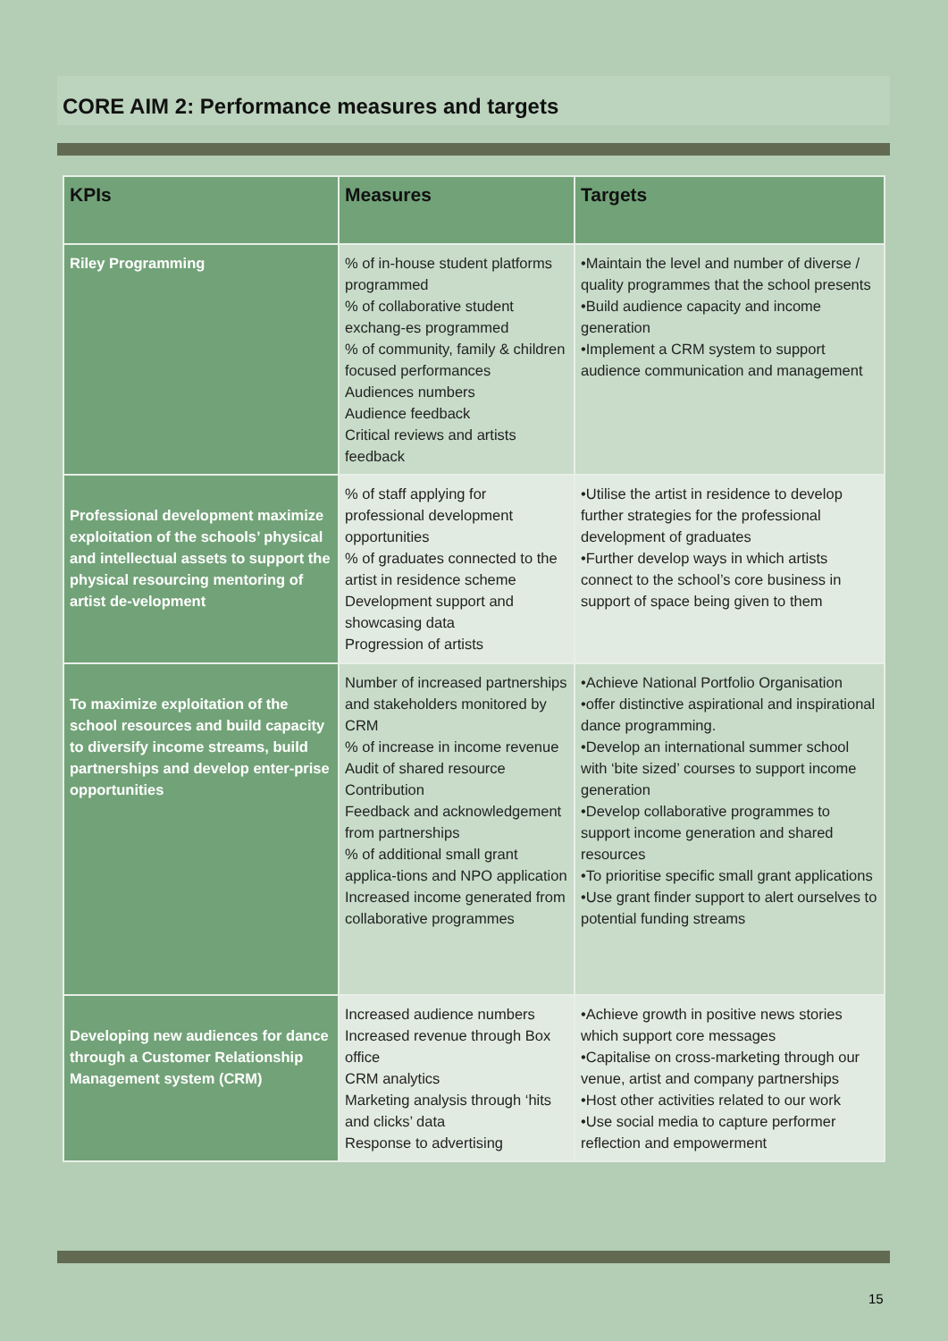CORE AIM 2: Performance measures and targets
| KPIs | Measures | Targets |
| --- | --- | --- |
| Riley Programming | % of in-house student platforms programmed % of collaborative student exchang-es programmed % of community, family & children focused performances Audiences numbers Audience feedback Critical reviews and artists feedback | •Maintain the level and number of diverse / quality programmes that the school presents •Build audience capacity and income generation •Implement a CRM system to support audience communication and management |
| Professional development maximize exploitation of the schools’ physical and intellectual assets to support the physical resourcing mentoring of artist de-velopment | % of staff applying for professional development opportunities % of graduates connected to the artist in residence scheme Development support and showcasing data Progression of artists | •Utilise the artist in residence to develop further strategies for the professional development of graduates •Further develop ways in which artists connect to the school’s core business in support of space being given to them |
| To maximize exploitation of the school resources and build capacity to diversify income streams, build partnerships and develop enter-prise opportunities | Number of increased partnerships and stakeholders monitored by CRM % of increase in income revenue Audit of shared resource Contribution Feedback and acknowledgement from partnerships % of additional small grant applica-tions and NPO application Increased income generated from collaborative programmes | •Achieve National Portfolio Organisation •offer distinctive aspirational and inspirational dance programming. •Develop an international summer school with ‘bite sized’ courses to support income generation •Develop collaborative programmes to support income generation and shared resources •To prioritise specific small grant applications •Use grant finder support to alert ourselves to potential funding streams |
| Developing new audiences for dance through a Customer Relationship Management system (CRM) | Increased audience numbers Increased revenue through Box office CRM analytics Marketing analysis through ‘hits and clicks’ data Response to advertising | •Achieve growth in positive news stories which support core messages •Capitalise on cross-marketing through our venue, artist and company partnerships •Host other activities related to our work •Use social media to capture performer reflection and empowerment |
15